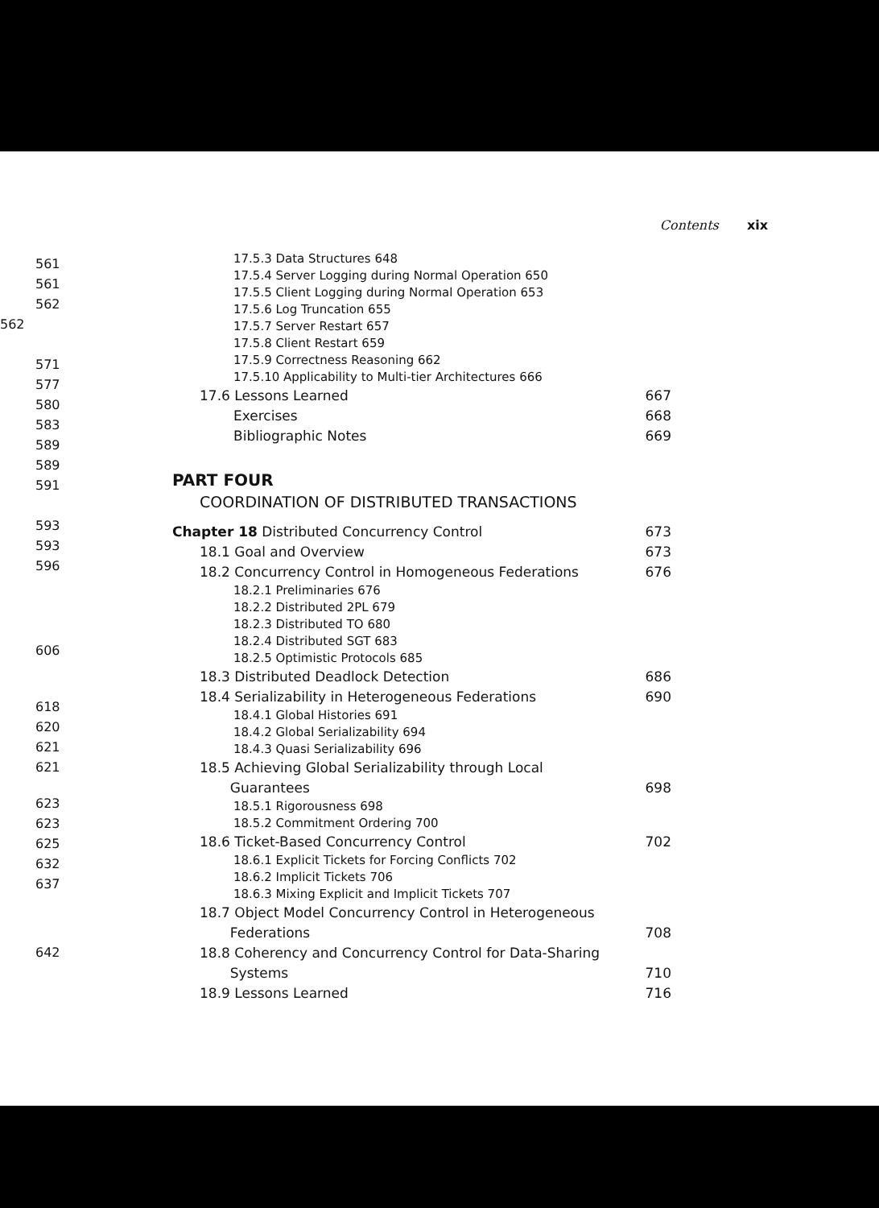561
561
562
562
571
577
580
583
589
589
591
593
593
596
606
618
620
621
621
623
623
625
632
637
642
Contents xix
17.5.3 Data Structures 648
17.5.4 Server Logging during Normal Operation 650
17.5.5 Client Logging during Normal Operation 653
17.5.6 Log Truncation 655
17.5.7 Server Restart 657
17.5.8 Client Restart 659
17.5.9 Correctness Reasoning 662
17.5.10 Applicability to Multi-tier Architectures 666
17.6 Lessons Learned 667
Exercises 668
Bibliographic Notes 669
PART FOUR
COORDINATION OF DISTRIBUTED TRANSACTIONS
Chapter 18 Distributed Concurrency Control 673
18.1 Goal and Overview 673
18.2 Concurrency Control in Homogeneous Federations 676
18.2.1 Preliminaries 676
18.2.2 Distributed 2PL 679
18.2.3 Distributed TO 680
18.2.4 Distributed SGT 683
18.2.5 Optimistic Protocols 685
18.3 Distributed Deadlock Detection 686
18.4 Serializability in Heterogeneous Federations 690
18.4.1 Global Histories 691
18.4.2 Global Serializability 694
18.4.3 Quasi Serializability 696
18.5 Achieving Global Serializability through Local
Guarantees 698
18.5.1 Rigorousness 698
18.5.2 Commitment Ordering 700
18.6 Ticket-Based Concurrency Control 702
18.6.1 Explicit Tickets for Forcing Conflicts 702
18.6.2 Implicit Tickets 706
18.6.3 Mixing Explicit and Implicit Tickets 707
18.7 Object Model Concurrency Control in Heterogeneous
Federations 708
18.8 Coherency and Concurrency Control for Data-Sharing
Systems 710
18.9 Lessons Learned 716